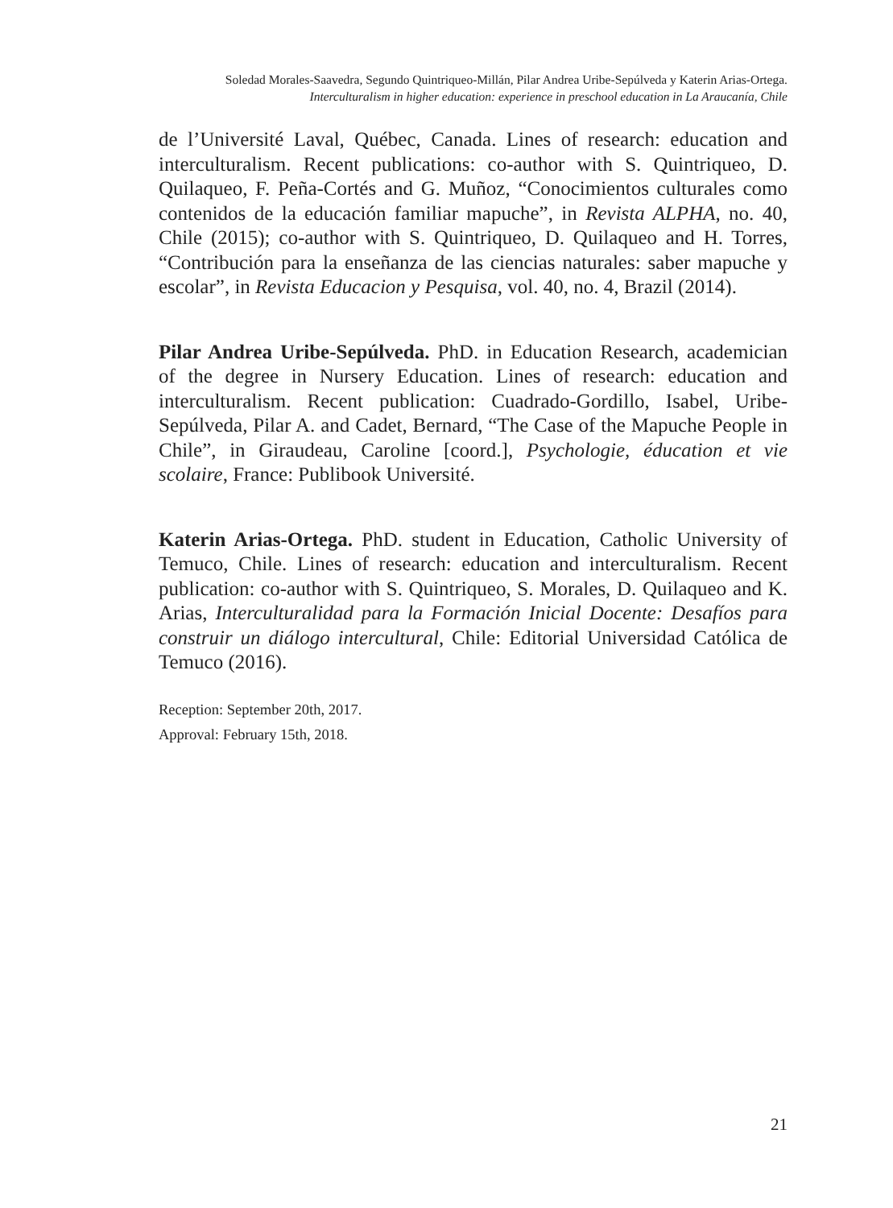Soledad Morales-Saavedra, Segundo Quintriqueo-Millán, Pilar Andrea Uribe-Sepúlveda y Katerin Arias-Ortega.
Interculturalism in higher education: experience in preschool education in La Araucanía, Chile
de l’Université Laval, Québec, Canada. Lines of research: education and interculturalism. Recent publications: co-author with S. Quintriqueo, D. Quilaqueo, F. Peña-Cortés and G. Muñoz, “Conocimientos culturales como contenidos de la educación familiar mapuche”, in Revista ALPHA, no. 40, Chile (2015); co-author with S. Quintriqueo, D. Quilaqueo and H. Torres, “Contribución para la enseñanza de las ciencias naturales: saber mapuche y escolar”, in Revista Educacion y Pesquisa, vol. 40, no. 4, Brazil (2014).
Pilar Andrea Uribe-Sepúlveda. PhD. in Education Research, academician of the degree in Nursery Education. Lines of research: education and interculturalism. Recent publication: Cuadrado-Gordillo, Isabel, Uribe-Sepúlveda, Pilar A. and Cadet, Bernard, “The Case of the Mapuche People in Chile”, in Giraudeau, Caroline [coord.], Psychologie, éducation et vie scolaire, France: Publibook Université.
Katerin Arias-Ortega. PhD. student in Education, Catholic University of Temuco, Chile. Lines of research: education and interculturalism. Recent publication: co-author with S. Quintriqueo, S. Morales, D. Quilaqueo and K. Arias, Interculturalidad para la Formación Inicial Docente: Desafíos para construir un diálogo intercultural, Chile: Editorial Universidad Católica de Temuco (2016).
Reception: September 20th, 2017.
Approval: February 15th, 2018.
21